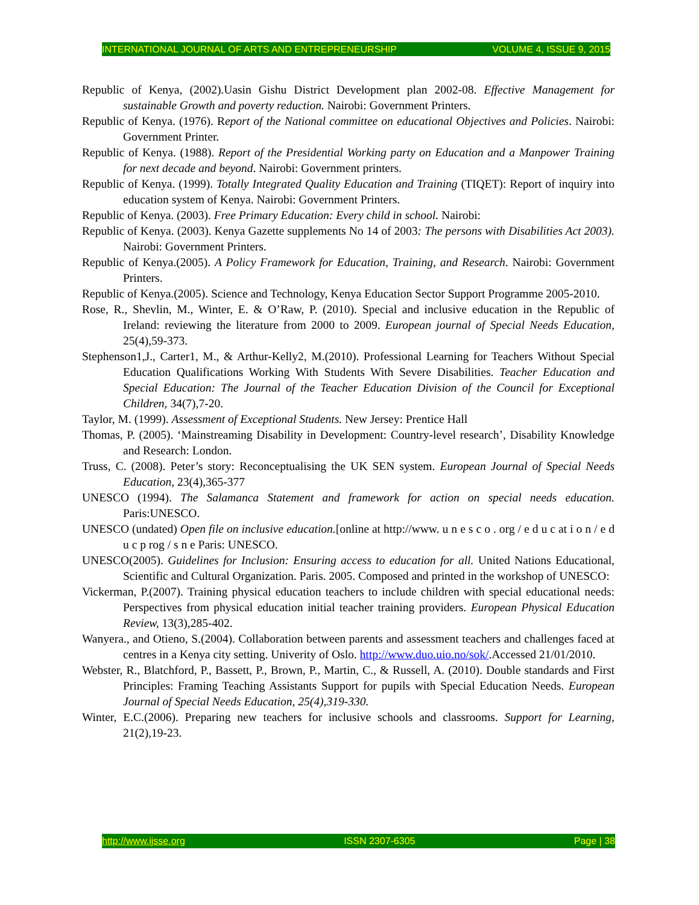INTERNATIONAL JOURNAL OF ARTS AND ENTREPRENEURSHIP VOLUME 4, ISSUE 9, 2015
Republic of Kenya, (2002).Uasin Gishu District Development plan 2002-08. Effective Management for sustainable Growth and poverty reduction. Nairobi: Government Printers.
Republic of Kenya. (1976). Report of the National committee on educational Objectives and Policies. Nairobi: Government Printer.
Republic of Kenya. (1988). Report of the Presidential Working party on Education and a Manpower Training for next decade and beyond. Nairobi: Government printers.
Republic of Kenya. (1999). Totally Integrated Quality Education and Training (TIQET): Report of inquiry into education system of Kenya. Nairobi: Government Printers.
Republic of Kenya. (2003). Free Primary Education: Every child in school. Nairobi:
Republic of Kenya. (2003). Kenya Gazette supplements No 14 of 2003: The persons with Disabilities Act 2003). Nairobi: Government Printers.
Republic of Kenya.(2005). A Policy Framework for Education, Training, and Research. Nairobi: Government Printers.
Republic of Kenya.(2005). Science and Technology, Kenya Education Sector Support Programme 2005-2010.
Rose, R., Shevlin, M., Winter, E. & O’Raw, P. (2010). Special and inclusive education in the Republic of Ireland: reviewing the literature from 2000 to 2009. European journal of Special Needs Education, 25(4),59-373.
Stephenson1,J., Carter1, M., & Arthur-Kelly2, M.(2010). Professional Learning for Teachers Without Special Education Qualifications Working With Students With Severe Disabilities. Teacher Education and Special Education: The Journal of the Teacher Education Division of the Council for Exceptional Children, 34(7),7-20.
Taylor, M. (1999). Assessment of Exceptional Students. New Jersey: Prentice Hall
Thomas, P. (2005). ‘Mainstreaming Disability in Development: Country-level research’, Disability Knowledge and Research: London.
Truss, C. (2008). Peter’s story: Reconceptualising the UK SEN system. European Journal of Special Needs Education, 23(4),365-377
UNESCO (1994). The Salamanca Statement and framework for action on special needs education. Paris:UNESCO.
UNESCO (undated) Open file on inclusive education.[online at http://www. u n e s c o . org / e d u c at i o n / e d u c p rog / s n e Paris: UNESCO.
UNESCO(2005). Guidelines for Inclusion: Ensuring access to education for all. United Nations Educational, Scientific and Cultural Organization. Paris. 2005. Composed and printed in the workshop of UNESCO:
Vickerman, P.(2007). Training physical education teachers to include children with special educational needs: Perspectives from physical education initial teacher training providers. European Physical Education Review, 13(3),285-402.
Wanyera., and Otieno, S.(2004). Collaboration between parents and assessment teachers and challenges faced at centres in a Kenya city setting. Univerity of Oslo. http://www.duo.uio.no/sok/.Accessed 21/01/2010.
Webster, R., Blatchford, P., Bassett, P., Brown, P., Martin, C., & Russell, A. (2010). Double standards and First Principles: Framing Teaching Assistants Support for pupils with Special Education Needs. European Journal of Special Needs Education, 25(4),319-330.
Winter, E.C.(2006). Preparing new teachers for inclusive schools and classrooms. Support for Learning, 21(2),19-23.
http://www.ijsse.org ISSN 2307-6305 Page | 38